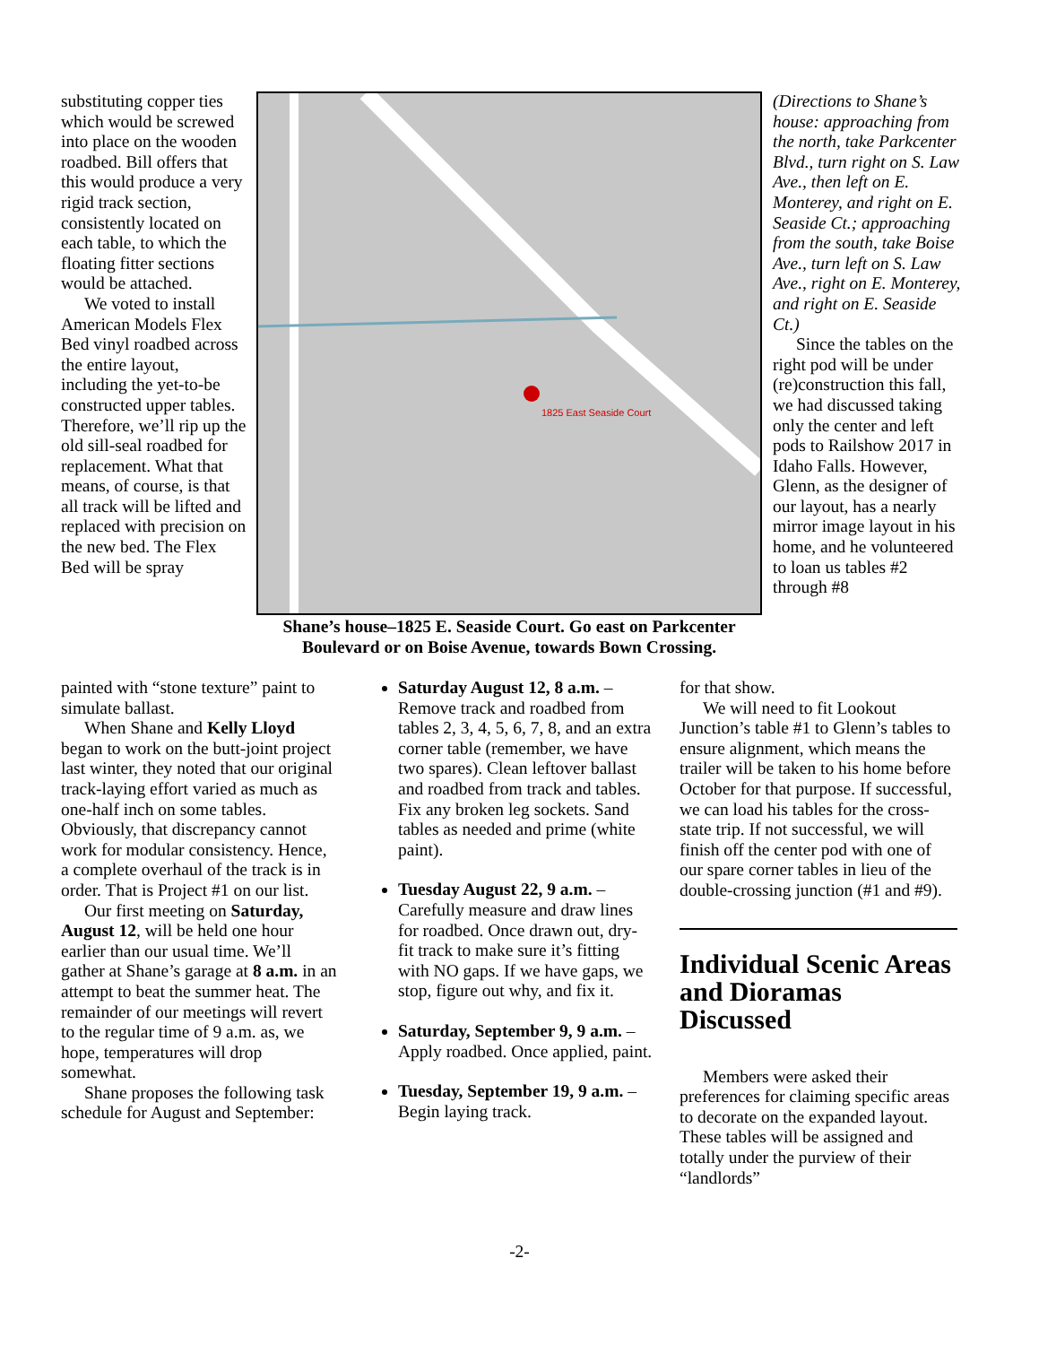substituting copper ties which would be screwed into place on the wooden roadbed. Bill offers that this would produce a very rigid track section, consistently located on each table, to which the floating fitter sections would be attached.
We voted to install American Models Flex Bed vinyl roadbed across the entire layout, including the yet-to-be constructed upper tables. Therefore, we’ll rip up the old sill-seal roadbed for replacement. What that means, of course, is that all track will be lifted and replaced with precision on the new bed. The Flex Bed will be spray
1825 East Seaside Court
Shane’s house–1825 E. Seaside Court. Go east on Parkcenter Boulevard or on Boise Avenue, towards Bown Crossing.
(Directions to Shane’s house: approaching from the north, take Parkcenter Blvd., turn right on S. Law Ave., then left on E. Monterey, and right on E. Seaside Ct.; approaching from the south, take Boise Ave., turn left on S. Law Ave., right on E. Monterey, and right on E. Seaside Ct.)
Since the tables on the right pod will be under (re)construction this fall, we had discussed taking only the center and left pods to Railshow 2017 in Idaho Falls. However, Glenn, as the designer of our layout, has a nearly mirror image layout in his home, and he volunteered to loan us tables #2 through #8
painted with “stone texture” paint to simulate ballast.
When Shane and Kelly Lloyd began to work on the butt-joint project last winter, they noted that our original track-laying effort varied as much as one-half inch on some tables. Obviously, that discrepancy cannot work for modular consistency. Hence, a complete overhaul of the track is in order. That is Project #1 on our list.
Our first meeting on Saturday, August 12, will be held one hour earlier than our usual time. We’ll gather at Shane’s garage at 8 a.m. in an attempt to beat the summer heat. The remainder of our meetings will revert to the regular time of 9 a.m. as, we hope, temperatures will drop somewhat.
Shane proposes the following task schedule for August and September:
Saturday August 12, 8 a.m. – Remove track and roadbed from tables 2, 3, 4, 5, 6, 7, 8, and an extra corner table (remember, we have two spares). Clean leftover ballast and roadbed from track and tables. Fix any broken leg sockets. Sand tables as needed and prime (white paint).
Tuesday August 22, 9 a.m. – Carefully measure and draw lines for roadbed. Once drawn out, dry-fit track to make sure it’s fitting with NO gaps. If we have gaps, we stop, figure out why, and fix it.
Saturday, September 9, 9 a.m. – Apply roadbed. Once applied, paint.
Tuesday, September 19, 9 a.m. – Begin laying track.
for that show.
We will need to fit Lookout Junction’s table #1 to Glenn’s tables to ensure alignment, which means the trailer will be taken to his home before October for that purpose. If successful, we can load his tables for the cross-state trip. If not successful, we will finish off the center pod with one of our spare corner tables in lieu of the double-crossing junction (#1 and #9).
Individual Scenic Areas and Dioramas Discussed
Members were asked their preferences for claiming specific areas to decorate on the expanded layout. These tables will be assigned and totally under the purview of their “landlords”
-2-